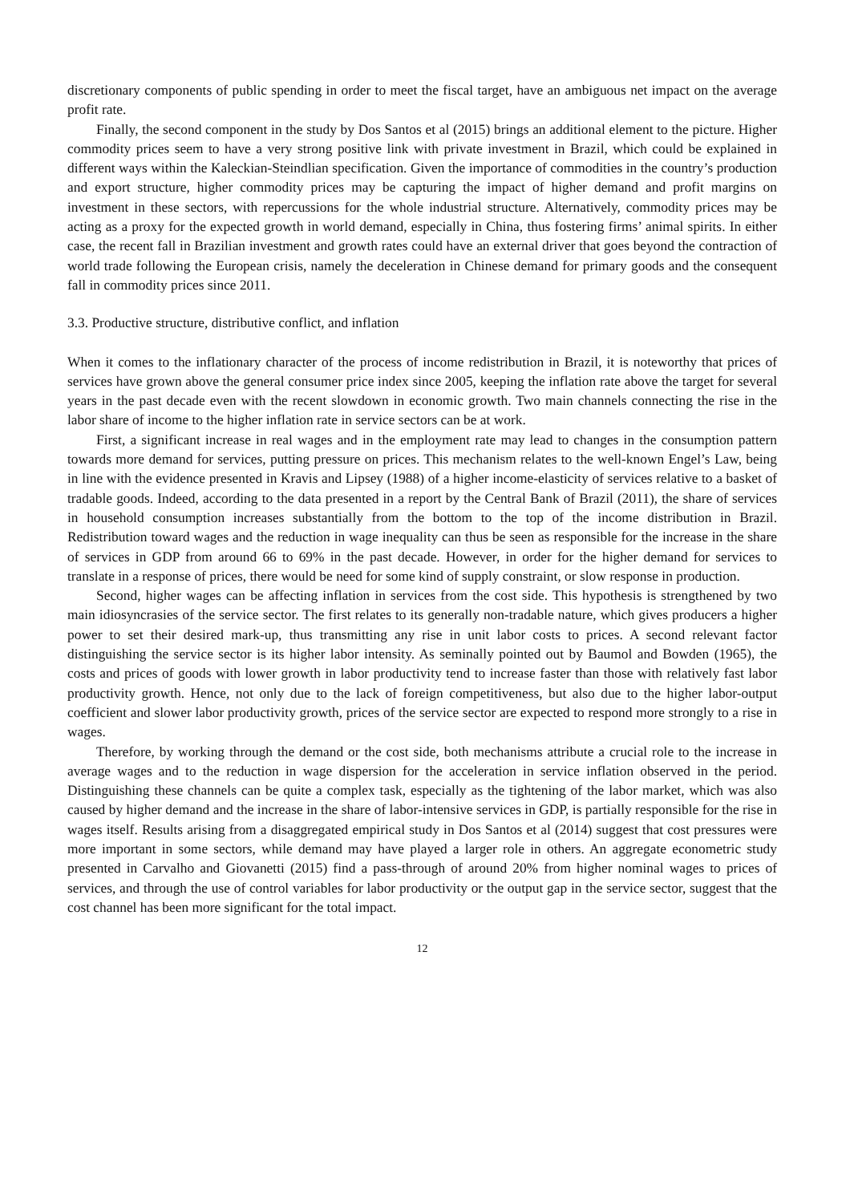discretionary components of public spending in order to meet the fiscal target, have an ambiguous net impact on the average profit rate.
Finally, the second component in the study by Dos Santos et al (2015) brings an additional element to the picture. Higher commodity prices seem to have a very strong positive link with private investment in Brazil, which could be explained in different ways within the Kaleckian-Steindlian specification. Given the importance of commodities in the country’s production and export structure, higher commodity prices may be capturing the impact of higher demand and profit margins on investment in these sectors, with repercussions for the whole industrial structure. Alternatively, commodity prices may be acting as a proxy for the expected growth in world demand, especially in China, thus fostering firms’ animal spirits. In either case, the recent fall in Brazilian investment and growth rates could have an external driver that goes beyond the contraction of world trade following the European crisis, namely the deceleration in Chinese demand for primary goods and the consequent fall in commodity prices since 2011.
3.3. Productive structure, distributive conflict, and inflation
When it comes to the inflationary character of the process of income redistribution in Brazil, it is noteworthy that prices of services have grown above the general consumer price index since 2005, keeping the inflation rate above the target for several years in the past decade even with the recent slowdown in economic growth. Two main channels connecting the rise in the labor share of income to the higher inflation rate in service sectors can be at work.
First, a significant increase in real wages and in the employment rate may lead to changes in the consumption pattern towards more demand for services, putting pressure on prices. This mechanism relates to the well-known Engel’s Law, being in line with the evidence presented in Kravis and Lipsey (1988) of a higher income-elasticity of services relative to a basket of tradable goods. Indeed, according to the data presented in a report by the Central Bank of Brazil (2011), the share of services in household consumption increases substantially from the bottom to the top of the income distribution in Brazil. Redistribution toward wages and the reduction in wage inequality can thus be seen as responsible for the increase in the share of services in GDP from around 66 to 69% in the past decade. However, in order for the higher demand for services to translate in a response of prices, there would be need for some kind of supply constraint, or slow response in production.
Second, higher wages can be affecting inflation in services from the cost side. This hypothesis is strengthened by two main idiosyncrasies of the service sector. The first relates to its generally non-tradable nature, which gives producers a higher power to set their desired mark-up, thus transmitting any rise in unit labor costs to prices. A second relevant factor distinguishing the service sector is its higher labor intensity. As seminally pointed out by Baumol and Bowden (1965), the costs and prices of goods with lower growth in labor productivity tend to increase faster than those with relatively fast labor productivity growth. Hence, not only due to the lack of foreign competitiveness, but also due to the higher labor-output coefficient and slower labor productivity growth, prices of the service sector are expected to respond more strongly to a rise in wages.
Therefore, by working through the demand or the cost side, both mechanisms attribute a crucial role to the increase in average wages and to the reduction in wage dispersion for the acceleration in service inflation observed in the period. Distinguishing these channels can be quite a complex task, especially as the tightening of the labor market, which was also caused by higher demand and the increase in the share of labor-intensive services in GDP, is partially responsible for the rise in wages itself. Results arising from a disaggregated empirical study in Dos Santos et al (2014) suggest that cost pressures were more important in some sectors, while demand may have played a larger role in others. An aggregate econometric study presented in Carvalho and Giovanetti (2015) find a pass-through of around 20% from higher nominal wages to prices of services, and through the use of control variables for labor productivity or the output gap in the service sector, suggest that the cost channel has been more significant for the total impact.
12